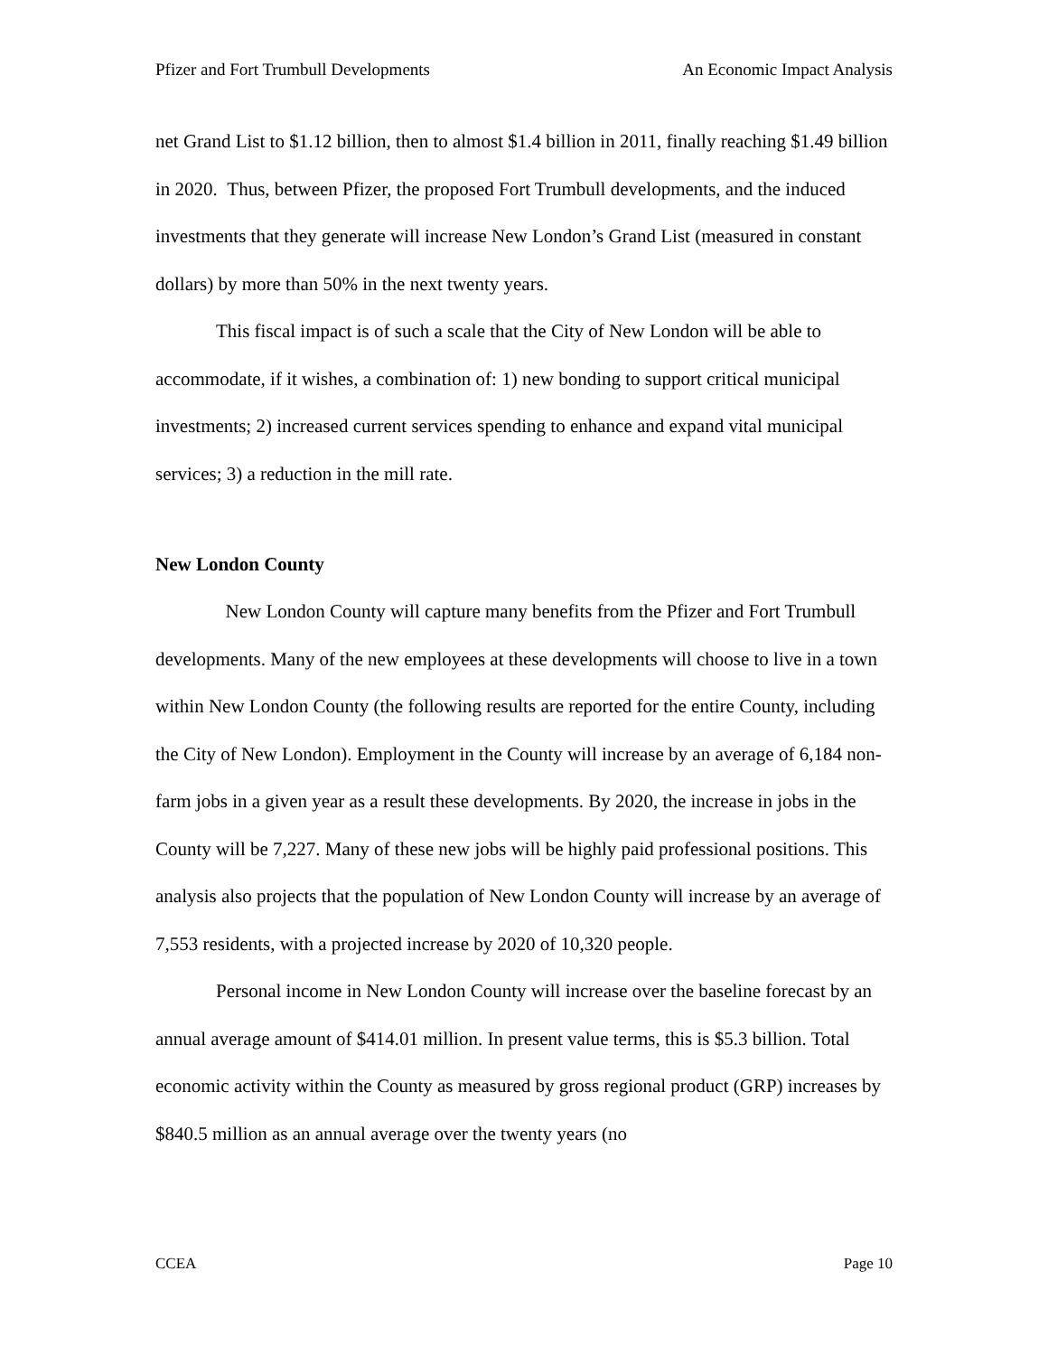Pfizer and Fort Trumbull Developments An Economic Impact Analysis
net Grand List to $1.12 billion, then to almost $1.4 billion in 2011, finally reaching $1.49 billion in 2020. Thus, between Pfizer, the proposed Fort Trumbull developments, and the induced investments that they generate will increase New London’s Grand List (measured in constant dollars) by more than 50% in the next twenty years.
This fiscal impact is of such a scale that the City of New London will be able to accommodate, if it wishes, a combination of: 1) new bonding to support critical municipal investments; 2) increased current services spending to enhance and expand vital municipal services; 3) a reduction in the mill rate.
New London County
New London County will capture many benefits from the Pfizer and Fort Trumbull developments. Many of the new employees at these developments will choose to live in a town within New London County (the following results are reported for the entire County, including the City of New London). Employment in the County will increase by an average of 6,184 non-farm jobs in a given year as a result these developments. By 2020, the increase in jobs in the County will be 7,227. Many of these new jobs will be highly paid professional positions. This analysis also projects that the population of New London County will increase by an average of 7,553 residents, with a projected increase by 2020 of 10,320 people.
Personal income in New London County will increase over the baseline forecast by an annual average amount of $414.01 million. In present value terms, this is $5.3 billion. Total economic activity within the County as measured by gross regional product (GRP) increases by $840.5 million as an annual average over the twenty years (no
CCEA Page 10